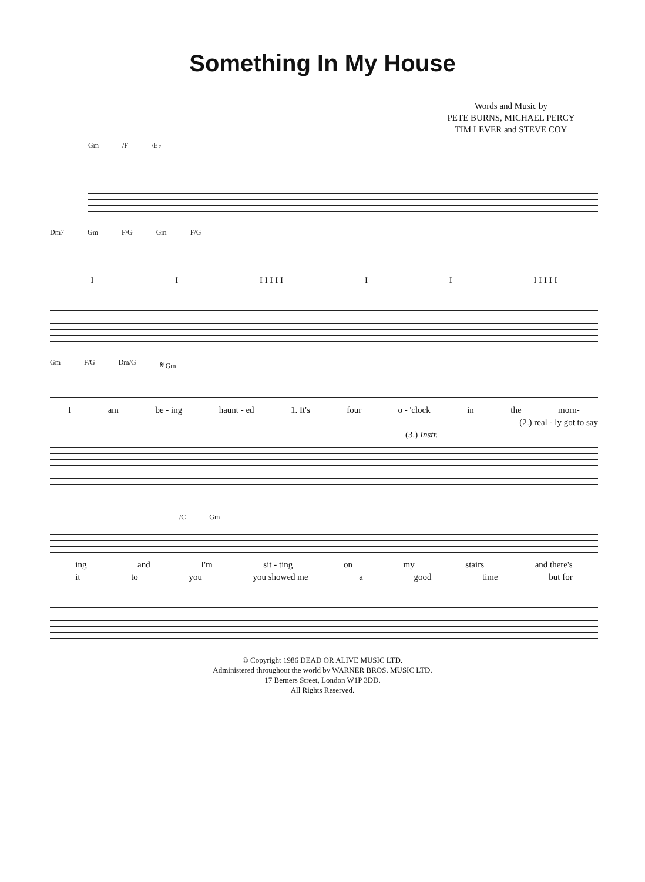Something In My House
Words and Music by
PETE BURNS, MICHAEL PERCY
TIM LEVER and STEVE COY
Gm /F /E♭
Dm7 Gm F/G Gm F/G
I I I I I I I I I I I I I I
Gm F/G Dm/G 𝄋 Gm
Iam be - ing haunt - ed 1. It's four o - 'clock in the morn-
(2.) real - ly got to say
(3.) Instr.
/C Gm
ing and I'm sit - ting on my stairs and there's
it to you you showed me a good time but for
© Copyright 1986 DEAD OR ALIVE MUSIC LTD.
Administered throughout the world by WARNER BROS. MUSIC LTD.
17 Berners Street, London W1P 3DD.
All Rights Reserved.